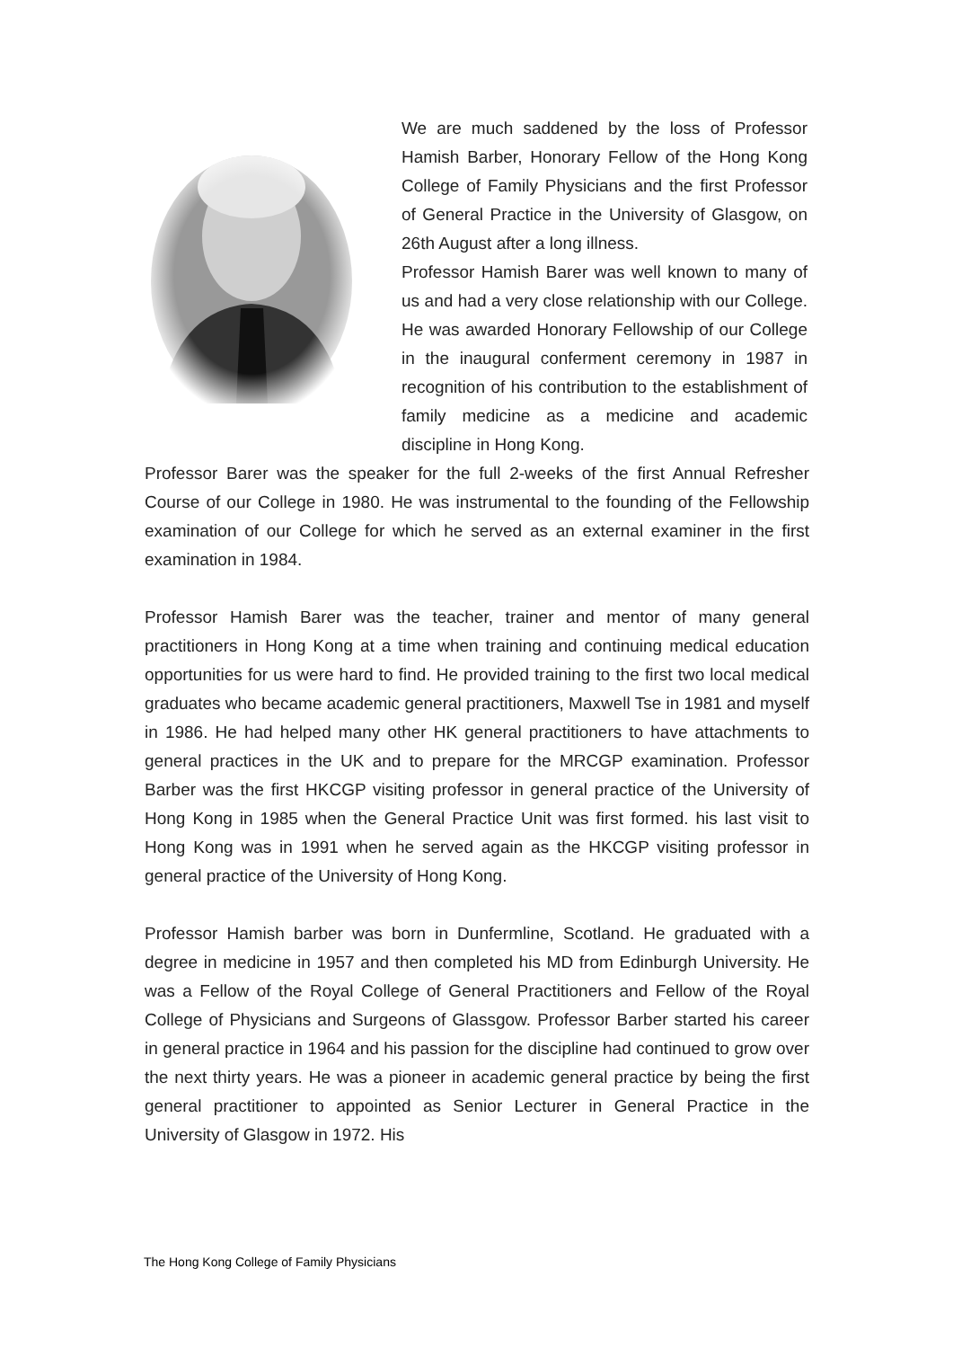We are much saddened by the loss of Professor Hamish Barber, Honorary Fellow of the Hong Kong College of Family Physicians and the first Professor of General Practice in the University of Glasgow, on 26th August after a long illness.
Professor Hamish Barer was well known to many of us and had a very close relationship with our College. He was awarded Honorary Fellowship of our College in the inaugural conferment ceremony in 1987 in recognition of his contribution to the establishment of family medicine as a medicine and academic discipline in Hong Kong.
Professor Barer was the speaker for the full 2-weeks of the first Annual Refresher Course of our College in 1980. He was instrumental to the founding of the Fellowship examination of our College for which he served as an external examiner in the first examination in 1984.
Professor Hamish Barer was the teacher, trainer and mentor of many general practitioners in Hong Kong at a time when training and continuing medical education opportunities for us were hard to find. He provided training to the first two local medical graduates who became academic general practitioners, Maxwell Tse in 1981 and myself in 1986. He had helped many other HK general practitioners to have attachments to general practices in the UK and to prepare for the MRCGP examination. Professor Barber was the first HKCGP visiting professor in general practice of the University of Hong Kong in 1985 when the General Practice Unit was first formed. his last visit to Hong Kong was in 1991 when he served again as the HKCGP visiting professor in general practice of the University of Hong Kong.
Professor Hamish barber was born in Dunfermline, Scotland. He graduated with a degree in medicine in 1957 and then completed his MD from Edinburgh University. He was a Fellow of the Royal College of General Practitioners and Fellow of the Royal College of Physicians and Surgeons of Glassgow. Professor Barber started his career in general practice in 1964 and his passion for the discipline had continued to grow over the next thirty years. He was a pioneer in academic general practice by being the first general practitioner to appointed as Senior Lecturer in General Practice in the University of Glasgow in 1972. His
The Hong Kong College of Family Physicians